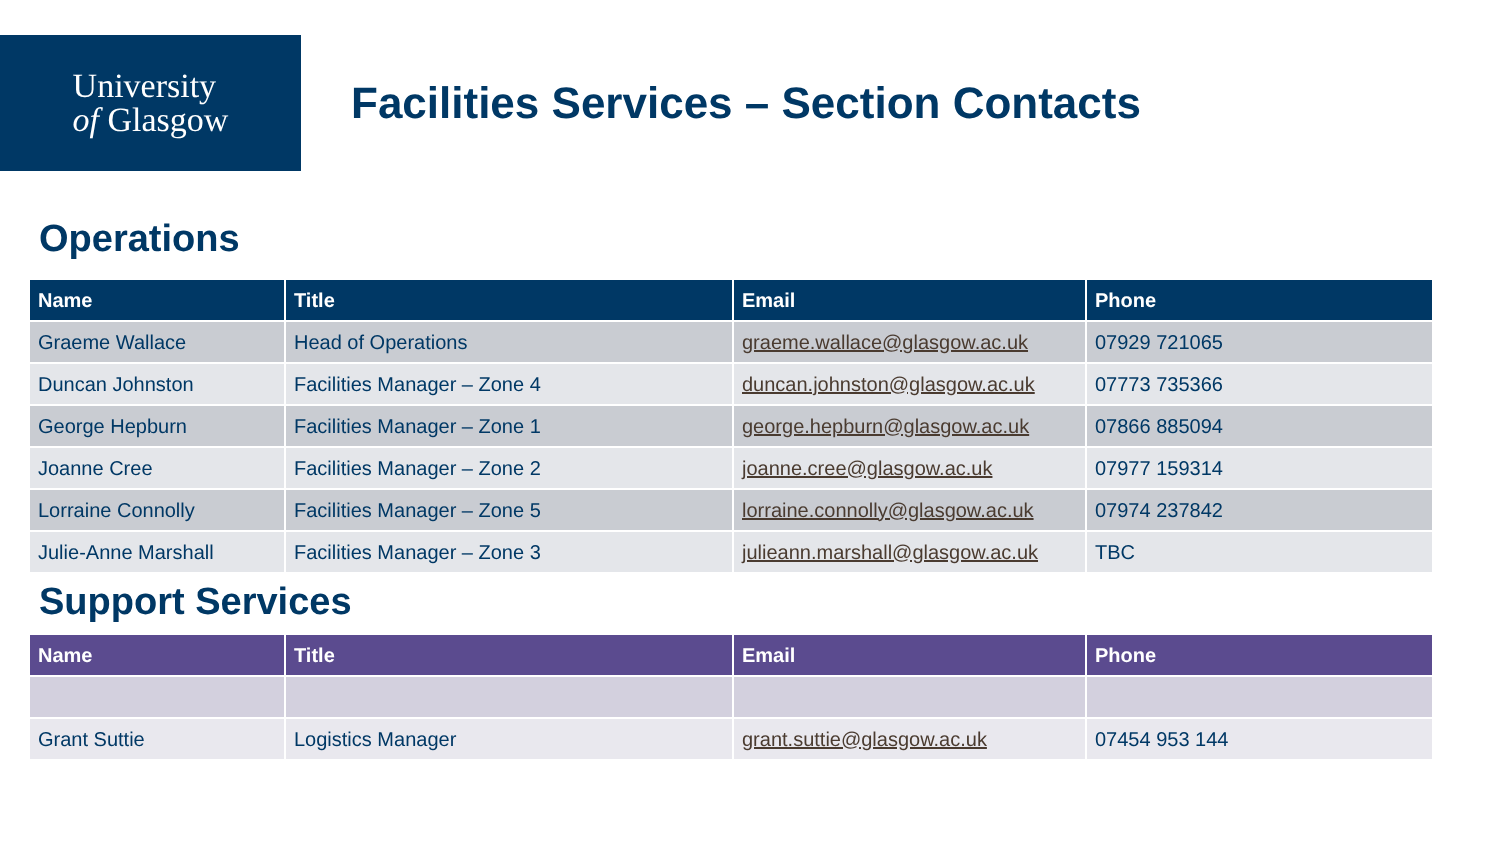University
of Glasgow
Facilities Services – Section Contacts
Operations
| Name | Title | Email | Phone |
| --- | --- | --- | --- |
| Graeme Wallace | Head of Operations | graeme.wallace@glasgow.ac.uk | 07929 721065 |
| Duncan Johnston | Facilities Manager – Zone 4 | duncan.johnston@glasgow.ac.uk | 07773 735366 |
| George Hepburn | Facilities Manager – Zone 1 | george.hepburn@glasgow.ac.uk | 07866 885094 |
| Joanne Cree | Facilities Manager – Zone 2 | joanne.cree@glasgow.ac.uk | 07977 159314 |
| Lorraine Connolly | Facilities Manager – Zone 5 | lorraine.connolly@glasgow.ac.uk | 07974 237842 |
| Julie-Anne Marshall | Facilities Manager – Zone 3 | julieann.marshall@glasgow.ac.uk | TBC |
Support Services
| Name | Title | Email | Phone |
| --- | --- | --- | --- |
| Grant Suttie | Logistics Manager | grant.suttie@glasgow.ac.uk | 07454 953 144 |